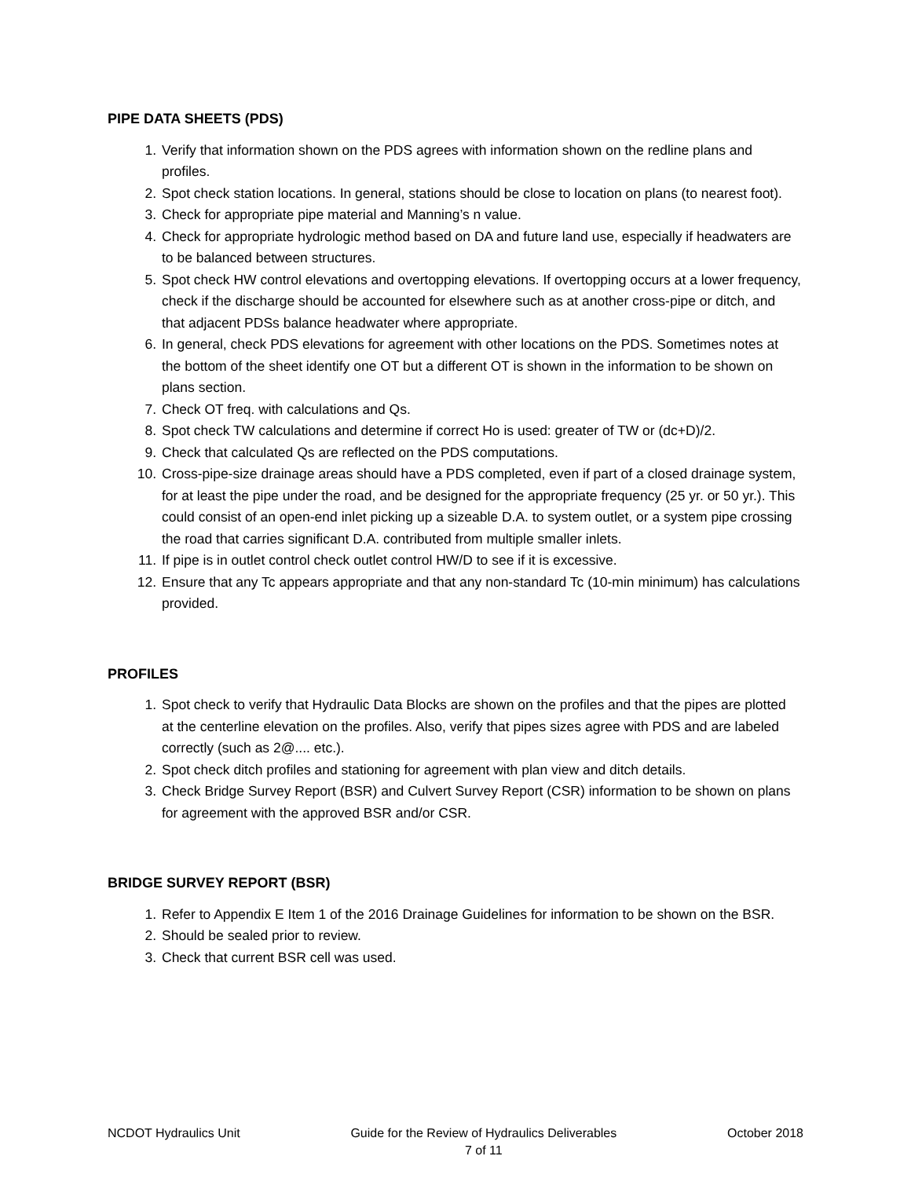PIPE DATA SHEETS (PDS)
1. Verify that information shown on the PDS agrees with information shown on the redline plans and profiles.
2. Spot check station locations. In general, stations should be close to location on plans (to nearest foot).
3. Check for appropriate pipe material and Manning’s n value.
4. Check for appropriate hydrologic method based on DA and future land use, especially if headwaters are to be balanced between structures.
5. Spot check HW control elevations and overtopping elevations. If overtopping occurs at a lower frequency, check if the discharge should be accounted for elsewhere such as at another cross-pipe or ditch, and that adjacent PDSs balance headwater where appropriate.
6. In general, check PDS elevations for agreement with other locations on the PDS. Sometimes notes at the bottom of the sheet identify one OT but a different OT is shown in the information to be shown on plans section.
7. Check OT freq. with calculations and Qs.
8. Spot check TW calculations and determine if correct Ho is used: greater of TW or (dc+D)/2.
9. Check that calculated Qs are reflected on the PDS computations.
10. Cross-pipe-size drainage areas should have a PDS completed, even if part of a closed drainage system, for at least the pipe under the road, and be designed for the appropriate frequency (25 yr. or 50 yr.). This could consist of an open-end inlet picking up a sizeable D.A. to system outlet, or a system pipe crossing the road that carries significant D.A. contributed from multiple smaller inlets.
11. If pipe is in outlet control check outlet control HW/D to see if it is excessive.
12. Ensure that any Tc appears appropriate and that any non-standard Tc (10-min minimum) has calculations provided.
PROFILES
1. Spot check to verify that Hydraulic Data Blocks are shown on the profiles and that the pipes are plotted at the centerline elevation on the profiles. Also, verify that pipes sizes agree with PDS and are labeled correctly (such as 2@.... etc.).
2. Spot check ditch profiles and stationing for agreement with plan view and ditch details.
3. Check Bridge Survey Report (BSR) and Culvert Survey Report (CSR) information to be shown on plans for agreement with the approved BSR and/or CSR.
BRIDGE SURVEY REPORT (BSR)
1. Refer to Appendix E Item 1 of the 2016 Drainage Guidelines for information to be shown on the BSR.
2. Should be sealed prior to review.
3. Check that current BSR cell was used.
NCDOT Hydraulics Unit Guide for the Review of Hydraulics Deliverables
7 of 11
October 2018